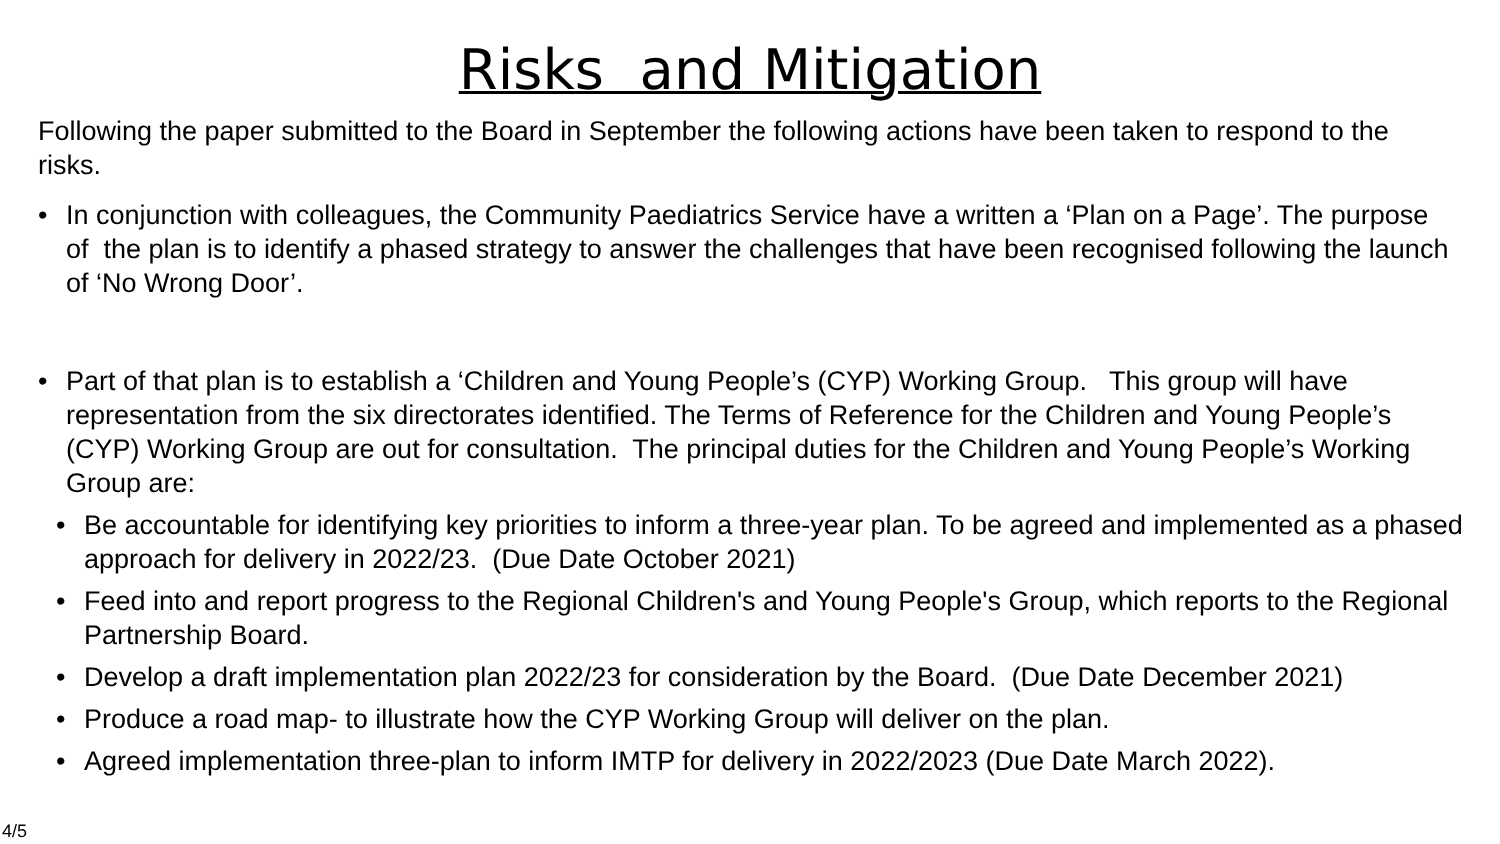Risks and Mitigation
Following the paper submitted to the Board in September the following actions have been taken to respond to the risks.
• In conjunction with colleagues, the Community Paediatrics Service have a written a ‘Plan on a Page’. The purpose of the plan is to identify a phased strategy to answer the challenges that have been recognised following the launch of ‘No Wrong Door’.
• Part of that plan is to establish a ‘Children and Young People’s (CYP) Working Group. This group will have representation from the six directorates identified. The Terms of Reference for the Children and Young People’s (CYP) Working Group are out for consultation. The principal duties for the Children and Young People’s Working Group are:
• Be accountable for identifying key priorities to inform a three-year plan. To be agreed and implemented as a phased approach for delivery in 2022/23. (Due Date October 2021)
• Feed into and report progress to the Regional Children's and Young People's Group, which reports to the Regional Partnership Board.
• Develop a draft implementation plan 2022/23 for consideration by the Board. (Due Date December 2021)
• Produce a road map- to illustrate how the CYP Working Group will deliver on the plan.
• Agreed implementation three-plan to inform IMTP for delivery in 2022/2023 (Due Date March 2022).
4/5